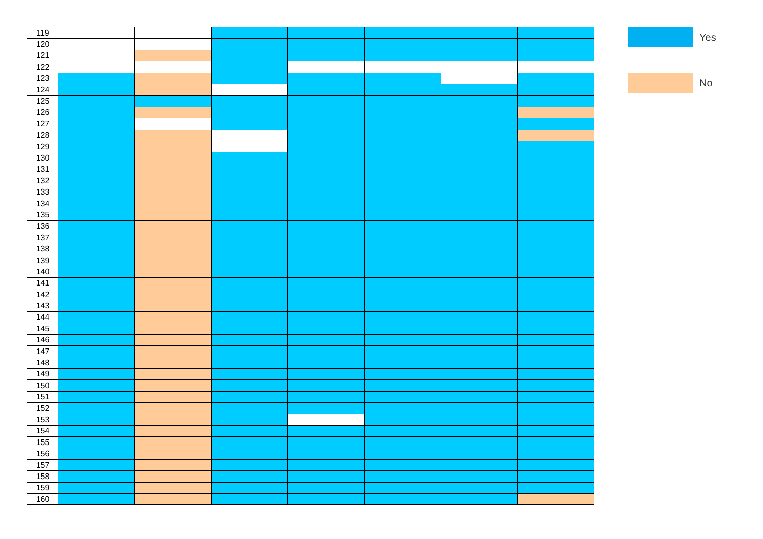| 119 | | | | | | | |
| 120 | | | | | | | |
| 121 | | | | | | | |
| 122 | | | | | | | |
| 123 | | | | | | | |
| 124 | | | | | | | |
| 125 | | | | | | | |
| 126 | | | | | | | |
| 127 | | | | | | | |
| 128 | | | | | | | |
| 129 | | | | | | | |
| 130 | | | | | | | |
| 131 | | | | | | | |
| 132 | | | | | | | |
| 133 | | | | | | | |
| 134 | | | | | | | |
| 135 | | | | | | | |
| 136 | | | | | | | |
| 137 | | | | | | | |
| 138 | | | | | | | |
| 139 | | | | | | | |
| 140 | | | | | | | |
| 141 | | | | | | | |
| 142 | | | | | | | |
| 143 | | | | | | | |
| 144 | | | | | | | |
| 145 | | | | | | | |
| 146 | | | | | | | |
| 147 | | | | | | | |
| 148 | | | | | | | |
| 149 | | | | | | | |
| 150 | | | | | | | |
| 151 | | | | | | | |
| 152 | | | | | | | |
| 153 | | | | | | | |
| 154 | | | | | | | |
| 155 | | | | | | | |
| 156 | | | | | | | |
| 157 | | | | | | | |
| 158 | | | | | | | |
| 159 | | | | | | | |
| 160 | | | | | | | |
Yes
No